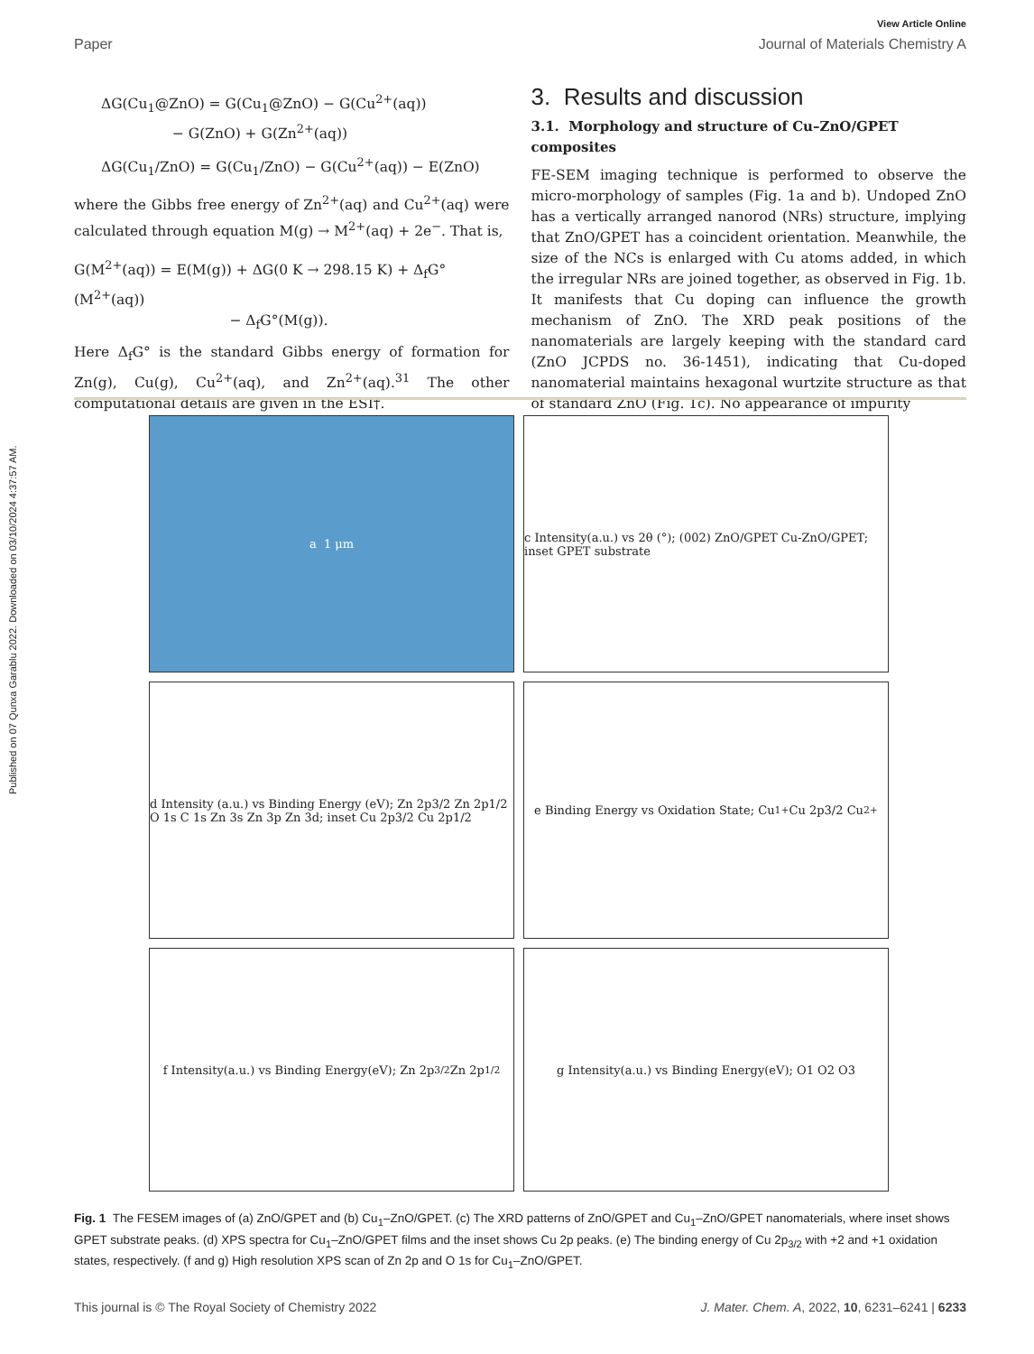Published on 07 Qunxa Garablu 2022. Downloaded on 03/10/2024 4:37:57 AM.
View Article Online
Paper Journal of Materials Chemistry A
ΔG(Cu<sub>1</sub>@ZnO) = G(Cu<sub>1</sub>@ZnO) − G(Cu<sup>2+</sup>(aq))
− G(ZnO) + G(Zn<sup>2+</sup>(aq))
ΔG(Cu<sub>1</sub>/ZnO) = G(Cu<sub>1</sub>/ZnO) − G(Cu<sup>2+</sup>(aq)) − E(ZnO)
where the Gibbs free energy of Zn<sup>2+</sup>(aq) and Cu<sup>2+</sup>(aq) were calculated through equation M(g) → M<sup>2+</sup>(aq) + 2e<sup>−</sup>. That is,
G(M<sup>2+</sup>(aq)) = E(M(g)) + ΔG(0 K → 298.15 K) + Δ<sub>f</sub>G°(M<sup>2+</sup>(aq))
− Δ<sub>f</sub>G°(M(g)).
Here Δ<sub>f</sub>G° is the standard Gibbs energy of formation for Zn(g), Cu(g), Cu<sup>2+</sup>(aq), and Zn<sup>2+</sup>(aq).<sup>31</sup> The other computational details are given in the ESI†.
3. Results and discussion
3.1. Morphology and structure of Cu–ZnO/GPET composites
FE-SEM imaging technique is performed to observe the micro-morphology of samples (Fig. 1a and b). Undoped ZnO has a vertically arranged nanorod (NRs) structure, implying that ZnO/GPET has a coincident orientation. Meanwhile, the size of the NCs is enlarged with Cu atoms added, in which the irregular NRs are joined together, as observed in Fig. 1b. It manifests that Cu doping can influence the growth mechanism of ZnO. The XRD peak positions of the nanomaterials are largely keeping with the standard card (ZnO JCPDS no. 36-1451), indicating that Cu-doped nanomaterial maintains hexagonal wurtzite structure as that of standard ZnO (Fig. 1c). No appearance of impurity
a 1 μm
c Intensity(a.u.) vs 2θ (°); (002) ZnO/GPET Cu-ZnO/GPET; inset GPET substrate
d Intensity (a.u.) vs Binding Energy (eV); Zn 2p3/2 Zn 2p1/2 O 1s C 1s Zn 3s Zn 3p Zn 3d; inset Cu 2p3/2 Cu 2p1/2
e Binding Energy vs Oxidation State; Cu<sup>1+</sup> Cu 2p3/2 Cu<sup>2+</sup>
f Intensity(a.u.) vs Binding Energy(eV); Zn 2p<sub>3/2</sub> Zn 2p<sub>1/2</sub>
g Intensity(a.u.) vs Binding Energy(eV); O1 O2 O3
Fig. 1 The FESEM images of (a) ZnO/GPET and (b) Cu<sub>1</sub>–ZnO/GPET. (c) The XRD patterns of ZnO/GPET and Cu<sub>1</sub>–ZnO/GPET nanomaterials, where inset shows GPET substrate peaks. (d) XPS spectra for Cu<sub>1</sub>–ZnO/GPET films and the inset shows Cu 2p peaks. (e) The binding energy of Cu 2p<sub>3/2</sub> with +2 and +1 oxidation states, respectively. (f and g) High resolution XPS scan of Zn 2p and O 1s for Cu<sub>1</sub>–ZnO/GPET.
This journal is © The Royal Society of Chemistry 2022 J. Mater. Chem. A, 2022, 10, 6231–6241 | 6233